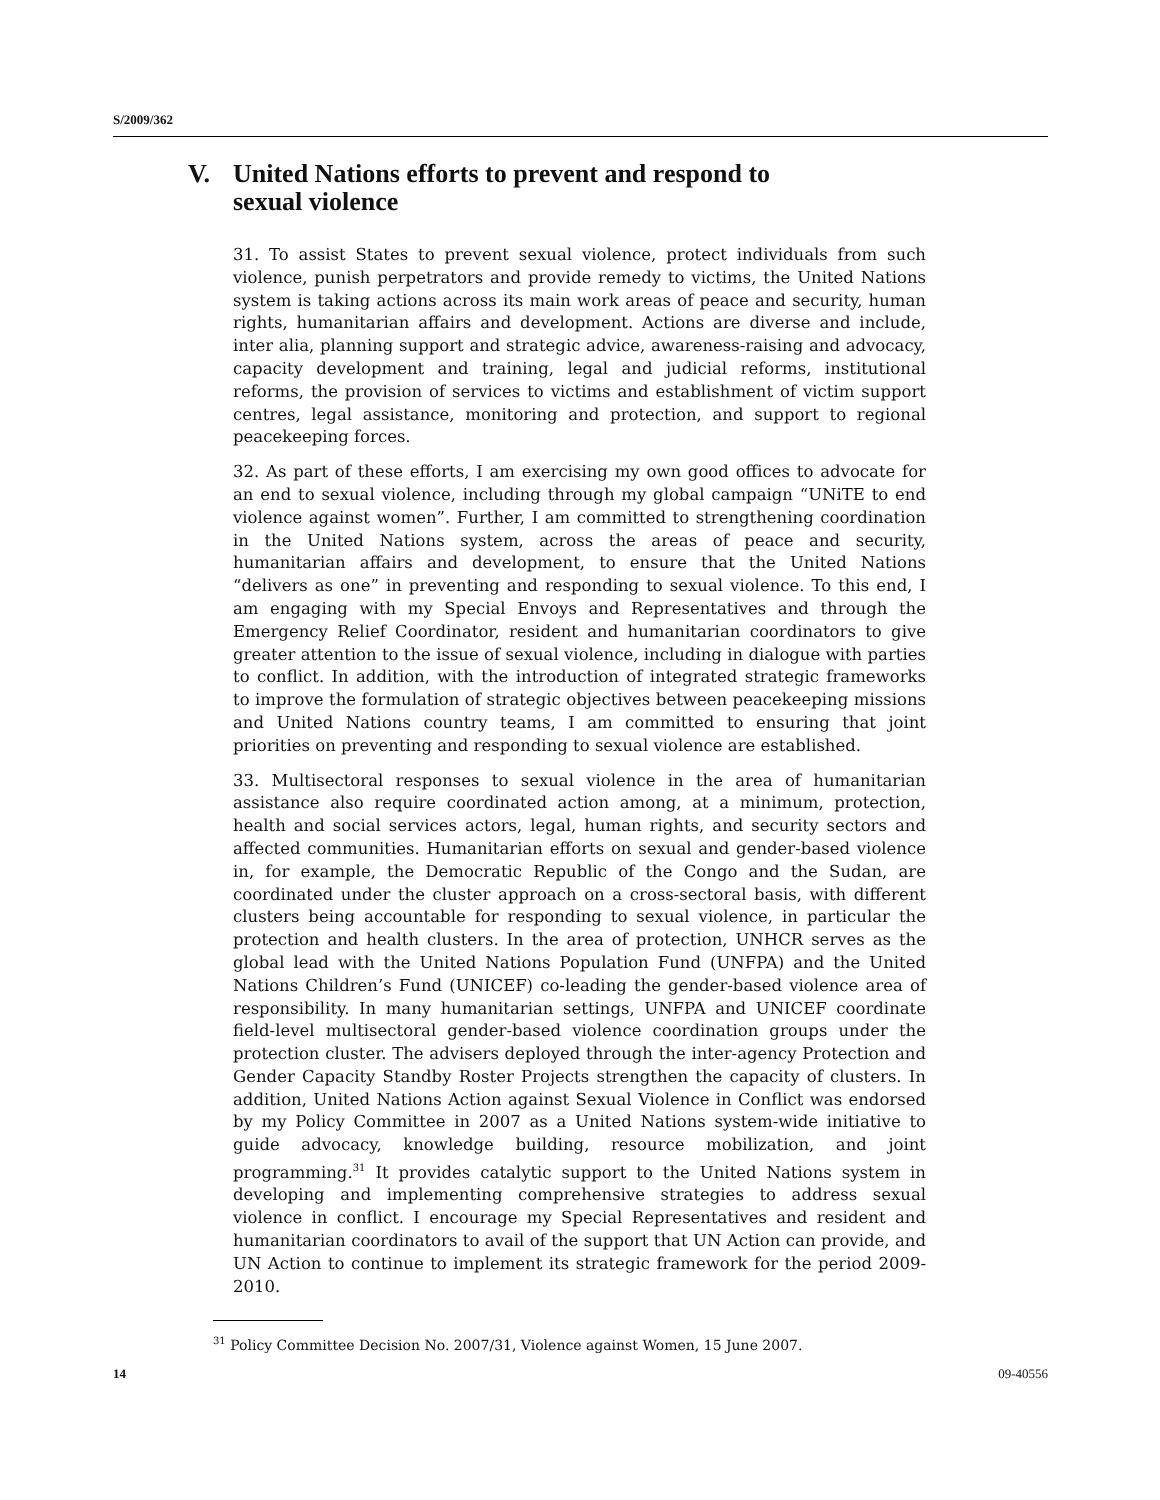S/2009/362
V. United Nations efforts to prevent and respond to
sexual violence
31. To assist States to prevent sexual violence, protect individuals from such violence, punish perpetrators and provide remedy to victims, the United Nations system is taking actions across its main work areas of peace and security, human rights, humanitarian affairs and development. Actions are diverse and include, inter alia, planning support and strategic advice, awareness-raising and advocacy, capacity development and training, legal and judicial reforms, institutional reforms, the provision of services to victims and establishment of victim support centres, legal assistance, monitoring and protection, and support to regional peacekeeping forces.
32. As part of these efforts, I am exercising my own good offices to advocate for an end to sexual violence, including through my global campaign “UNiTE to end violence against women”. Further, I am committed to strengthening coordination in the United Nations system, across the areas of peace and security, humanitarian affairs and development, to ensure that the United Nations “delivers as one” in preventing and responding to sexual violence. To this end, I am engaging with my Special Envoys and Representatives and through the Emergency Relief Coordinator, resident and humanitarian coordinators to give greater attention to the issue of sexual violence, including in dialogue with parties to conflict. In addition, with the introduction of integrated strategic frameworks to improve the formulation of strategic objectives between peacekeeping missions and United Nations country teams, I am committed to ensuring that joint priorities on preventing and responding to sexual violence are established.
33. Multisectoral responses to sexual violence in the area of humanitarian assistance also require coordinated action among, at a minimum, protection, health and social services actors, legal, human rights, and security sectors and affected communities. Humanitarian efforts on sexual and gender-based violence in, for example, the Democratic Republic of the Congo and the Sudan, are coordinated under the cluster approach on a cross-sectoral basis, with different clusters being accountable for responding to sexual violence, in particular the protection and health clusters. In the area of protection, UNHCR serves as the global lead with the United Nations Population Fund (UNFPA) and the United Nations Children’s Fund (UNICEF) co-leading the gender-based violence area of responsibility. In many humanitarian settings, UNFPA and UNICEF coordinate field-level multisectoral gender-based violence coordination groups under the protection cluster. The advisers deployed through the inter-agency Protection and Gender Capacity Standby Roster Projects strengthen the capacity of clusters. In addition, United Nations Action against Sexual Violence in Conflict was endorsed by my Policy Committee in 2007 as a United Nations system-wide initiative to guide advocacy, knowledge building, resource mobilization, and joint programming.<sup>31</sup> It provides catalytic support to the United Nations system in developing and implementing comprehensive strategies to address sexual violence in conflict. I encourage my Special Representatives and resident and humanitarian coordinators to avail of the support that UN Action can provide, and UN Action to continue to implement its strategic framework for the period 2009-2010.
<sup>31</sup> Policy Committee Decision No. 2007/31, Violence against Women, 15 June 2007.
14 09-40556